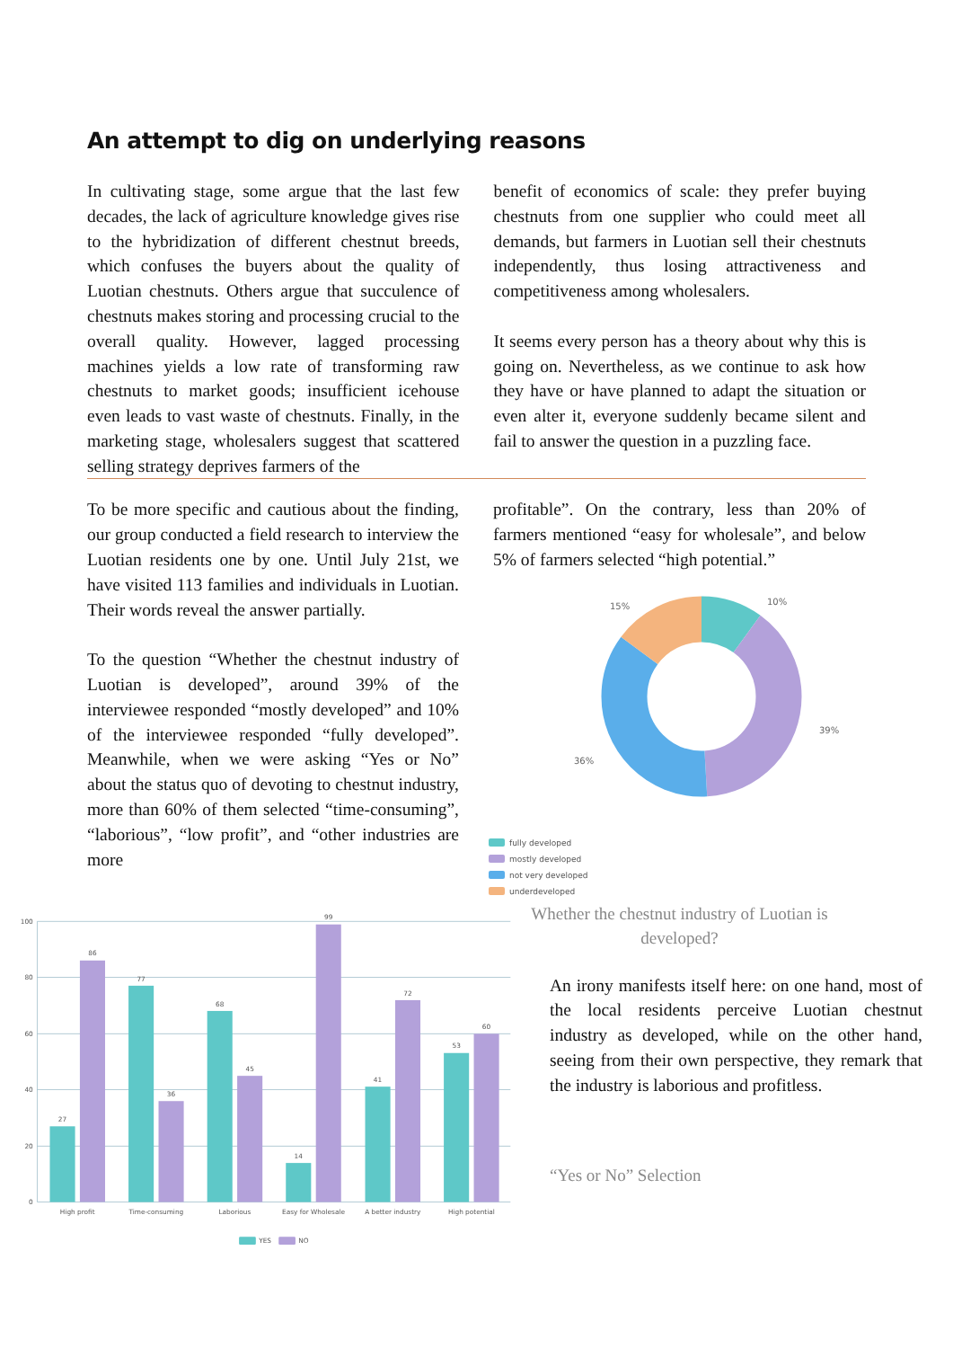An attempt to dig on underlying reasons
In cultivating stage, some argue that the last few decades, the lack of agriculture knowledge gives rise to the hybridization of different chestnut breeds, which confuses the buyers about the quality of Luotian chestnuts. Others argue that succulence of chestnuts makes storing and processing crucial to the overall quality. However, lagged processing machines yields a low rate of transforming raw chestnuts to market goods; insufficient icehouse even leads to vast waste of chestnuts. Finally, in the marketing stage, wholesalers suggest that scattered selling strategy deprives farmers of the
benefit of economics of scale: they prefer buying chestnuts from one supplier who could meet all demands, but farmers in Luotian sell their chestnuts independently, thus losing attractiveness and competitiveness among wholesalers.
It seems every person has a theory about why this is going on. Nevertheless, as we continue to ask how they have or have planned to adapt the situation or even alter it, everyone suddenly became silent and fail to answer the question in a puzzling face.
To be more specific and cautious about the finding, our group conducted a field research to interview the Luotian residents one by one. Until July 21st, we have visited 113 families and individuals in Luotian. Their words reveal the answer partially.
To the question “Whether the chestnut industry of Luotian is developed”, around 39% of the interviewee responded “mostly developed” and 10% of the interviewee responded “fully developed”. Meanwhile, when we were asking “Yes or No” about the status quo of devoting to chestnut industry, more than 60% of them selected “time-consuming”, “laborious”, “low profit”, and “other industries are more
profitable”. On the contrary, less than 20% of farmers mentioned “easy for wholesale”, and below 5% of farmers selected “high potential.”
10%
15%
39%
36%
fully developed
mostly developed
not very developed
underdeveloped
Whether the chestnut industry of Luotian is developed?
100
80
60
40
20
0
27
86
77
36
68
45
14
99
41
72
53
60
High profit
Time-consuming
Laborious
Easy for Wholesale
A better industry
High potential
YES
NO
An irony manifests itself here: on one hand, most of the local residents perceive Luotian chestnut industry as developed, while on the other hand, seeing from their own perspective, they remark that the industry is laborious and profitless.
“Yes or No” Selection